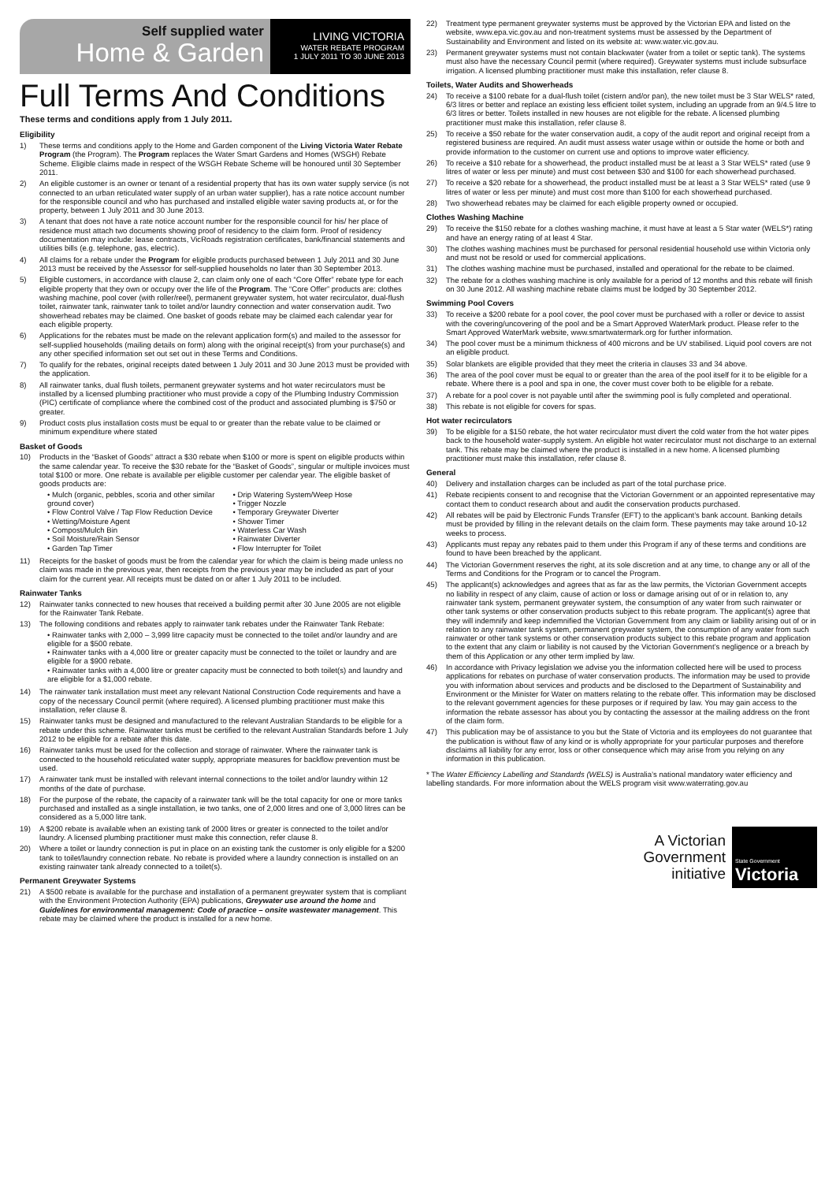Self supplied water
Home & Garden
LIVING VICTORIA
WATER REBATE PROGRAM
1 JULY 2011 TO 30 JUNE 2013
Full Terms And Conditions
These terms and conditions apply from 1 July 2011.
Eligibility
1) These terms and conditions apply to the Home and Garden component of the Living Victoria Water Rebate Program (the Program). The Program replaces the Water Smart Gardens and Homes (WSGH) Rebate Scheme. Eligible claims made in respect of the WSGH Rebate Scheme will be honoured until 30 September 2011.
2) An eligible customer is an owner or tenant of a residential property that has its own water supply service (is not connected to an urban reticulated water supply of an urban water supplier), has a rate notice account number for the responsible council and who has purchased and installed eligible water saving products at, or for the property, between 1 July 2011 and 30 June 2013.
3) A tenant that does not have a rate notice account number for the responsible council for his/ her place of residence must attach two documents showing proof of residency to the claim form. Proof of residency documentation may include: lease contracts, VicRoads registration certificates, bank/financial statements and utilities bills (e.g. telephone, gas, electric).
4) All claims for a rebate under the Program for eligible products purchased between 1 July 2011 and 30 June 2013 must be received by the Assessor for self-supplied households no later than 30 September 2013.
5) Eligible customers, in accordance with clause 2, can claim only one of each “Core Offer” rebate type for each eligible property that they own or occupy over the life of the Program. The “Core Offer” products are: clothes washing machine, pool cover (with roller/reel), permanent greywater system, hot water recirculator, dual-flush toilet, rainwater tank, rainwater tank to toilet and/or laundry connection and water conservation audit. Two showerhead rebates may be claimed. One basket of goods rebate may be claimed each calendar year for each eligible property.
6) Applications for the rebates must be made on the relevant application form(s) and mailed to the assessor for self-supplied households (mailing details on form) along with the original receipt(s) from your purchase(s) and any other specified information set out set out in these Terms and Conditions.
7) To qualify for the rebates, original receipts dated between 1 July 2011 and 30 June 2013 must be provided with the application.
8) All rainwater tanks, dual flush toilets, permanent greywater systems and hot water recirculators must be installed by a licensed plumbing practitioner who must provide a copy of the Plumbing Industry Commission (PIC) certificate of compliance where the combined cost of the product and associated plumbing is $750 or greater.
9) Product costs plus installation costs must be equal to or greater than the rebate value to be claimed or minimum expenditure where stated
Basket of Goods
10) Products in the “Basket of Goods” attract a $30 rebate when $100 or more is spent on eligible products within the same calendar year. To receive the $30 rebate for the “Basket of Goods”, singular or multiple invoices must total $100 or more. One rebate is available per eligible customer per calendar year. The eligible basket of goods products are:
• Mulch (organic, pebbles, scoria and other similar ground cover)
• Flow Control Valve / Tap Flow Reduction Device
• Wetting/Moisture Agent
• Compost/Mulch Bin
• Soil Moisture/Rain Sensor
• Garden Tap Timer
• Drip Watering System/Weep Hose
• Trigger Nozzle
• Temporary Greywater Diverter
• Shower Timer
• Waterless Car Wash
• Rainwater Diverter
• Flow Interrupter for Toilet
11) Receipts for the basket of goods must be from the calendar year for which the claim is being made unless no claim was made in the previous year, then receipts from the previous year may be included as part of your claim for the current year. All receipts must be dated on or after 1 July 2011 to be included.
Rainwater Tanks
12) Rainwater tanks connected to new houses that received a building permit after 30 June 2005 are not eligible for the Rainwater Tank Rebate.
13) The following conditions and rebates apply to rainwater tank rebates under the Rainwater Tank Rebate:
• Rainwater tanks with 2,000 – 3,999 litre capacity must be connected to the toilet and/or laundry and are eligible for a $500 rebate.
• Rainwater tanks with a 4,000 litre or greater capacity must be connected to the toilet or laundry and are eligible for a $900 rebate.
• Rainwater tanks with a 4,000 litre or greater capacity must be connected to both toilet(s) and laundry and are eligible for a $1,000 rebate.
14) The rainwater tank installation must meet any relevant National Construction Code requirements and have a copy of the necessary Council permit (where required). A licensed plumbing practitioner must make this installation, refer clause 8.
15) Rainwater tanks must be designed and manufactured to the relevant Australian Standards to be eligible for a rebate under this scheme. Rainwater tanks must be certified to the relevant Australian Standards before 1 July 2012 to be eligible for a rebate after this date.
16) Rainwater tanks must be used for the collection and storage of rainwater. Where the rainwater tank is connected to the household reticulated water supply, appropriate measures for backflow prevention must be used.
17) A rainwater tank must be installed with relevant internal connections to the toilet and/or laundry within 12 months of the date of purchase.
18) For the purpose of the rebate, the capacity of a rainwater tank will be the total capacity for one or more tanks purchased and installed as a single installation, ie two tanks, one of 2,000 litres and one of 3,000 litres can be considered as a 5,000 litre tank.
19) A $200 rebate is available when an existing tank of 2000 litres or greater is connected to the toilet and/or laundry. A licensed plumbing practitioner must make this connection, refer clause 8.
20) Where a toilet or laundry connection is put in place on an existing tank the customer is only eligible for a $200 tank to toilet/laundry connection rebate. No rebate is provided where a laundry connection is installed on an existing rainwater tank already connected to a toilet(s).
Permanent Greywater Systems
21) A $500 rebate is available for the purchase and installation of a permanent greywater system that is compliant with the Environment Protection Authority (EPA) publications, Greywater use around the home and Guidelines for environmental management: Code of practice – onsite wastewater management. This rebate may be claimed where the product is installed for a new home.
22) Treatment type permanent greywater systems must be approved by the Victorian EPA and listed on the website, www.epa.vic.gov.au and non-treatment systems must be assessed by the Department of Sustainability and Environment and listed on its website at: www.water.vic.gov.au.
23) Permanent greywater systems must not contain blackwater (water from a toilet or septic tank). The systems must also have the necessary Council permit (where required). Greywater systems must include subsurface irrigation. A licensed plumbing practitioner must make this installation, refer clause 8.
Toilets, Water Audits and Showerheads
24) To receive a $100 rebate for a dual-flush toilet (cistern and/or pan), the new toilet must be 3 Star WELS* rated, 6/3 litres or better and replace an existing less efficient toilet system, including an upgrade from an 9/4.5 litre to 6/3 litres or better. Toilets installed in new houses are not eligible for the rebate. A licensed plumbing practitioner must make this installation, refer clause 8.
25) To receive a $50 rebate for the water conservation audit, a copy of the audit report and original receipt from a registered business are required. An audit must assess water usage within or outside the home or both and provide information to the customer on current use and options to improve water efficiency.
26) To receive a $10 rebate for a showerhead, the product installed must be at least a 3 Star WELS* rated (use 9 litres of water or less per minute) and must cost between $30 and $100 for each showerhead purchased.
27) To receive a $20 rebate for a showerhead, the product installed must be at least a 3 Star WELS* rated (use 9 litres of water or less per minute) and must cost more than $100 for each showerhead purchased.
28) Two showerhead rebates may be claimed for each eligible property owned or occupied.
Clothes Washing Machine
29) To receive the $150 rebate for a clothes washing machine, it must have at least a 5 Star water (WELS*) rating and have an energy rating of at least 4 Star.
30) The clothes washing machines must be purchased for personal residential household use within Victoria only and must not be resold or used for commercial applications.
31) The clothes washing machine must be purchased, installed and operational for the rebate to be claimed.
32) The rebate for a clothes washing machine is only available for a period of 12 months and this rebate will finish on 30 June 2012. All washing machine rebate claims must be lodged by 30 September 2012.
Swimming Pool Covers
33) To receive a $200 rebate for a pool cover, the pool cover must be purchased with a roller or device to assist with the covering/uncovering of the pool and be a Smart Approved WaterMark product. Please refer to the Smart Approved WaterMark website, www.smartwatermark.org for further information.
34) The pool cover must be a minimum thickness of 400 microns and be UV stabilised. Liquid pool covers are not an eligible product.
35) Solar blankets are eligible provided that they meet the criteria in clauses 33 and 34 above.
36) The area of the pool cover must be equal to or greater than the area of the pool itself for it to be eligible for a rebate. Where there is a pool and spa in one, the cover must cover both to be eligible for a rebate.
37) A rebate for a pool cover is not payable until after the swimming pool is fully completed and operational.
38) This rebate is not eligible for covers for spas.
Hot water recirculators
39) To be eligible for a $150 rebate, the hot water recirculator must divert the cold water from the hot water pipes back to the household water-supply system. An eligible hot water recirculator must not discharge to an external tank. This rebate may be claimed where the product is installed in a new home. A licensed plumbing practitioner must make this installation, refer clause 8.
General
40) Delivery and installation charges can be included as part of the total purchase price.
41) Rebate recipients consent to and recognise that the Victorian Government or an appointed representative may contact them to conduct research about and audit the conservation products purchased.
42) All rebates will be paid by Electronic Funds Transfer (EFT) to the applicant’s bank account. Banking details must be provided by filling in the relevant details on the claim form. These payments may take around 10-12 weeks to process.
43) Applicants must repay any rebates paid to them under this Program if any of these terms and conditions are found to have been breached by the applicant.
44) The Victorian Government reserves the right, at its sole discretion and at any time, to change any or all of the Terms and Conditions for the Program or to cancel the Program.
45) The applicant(s) acknowledges and agrees that as far as the law permits, the Victorian Government accepts no liability in respect of any claim, cause of action or loss or damage arising out of or in relation to, any rainwater tank system, permanent greywater system, the consumption of any water from such rainwater or other tank systems or other conservation products subject to this rebate program. The applicant(s) agree that they will indemnify and keep indemnified the Victorian Government from any claim or liability arising out of or in relation to any rainwater tank system, permanent greywater system, the consumption of any water from such rainwater or other tank systems or other conservation products subject to this rebate program and application to the extent that any claim or liability is not caused by the Victorian Government’s negligence or a breach by them of this Application or any other term implied by law.
46) In accordance with Privacy legislation we advise you the information collected here will be used to process applications for rebates on purchase of water conservation products. The information may be used to provide you with information about services and products and be disclosed to the Department of Sustainability and Environment or the Minister for Water on matters relating to the rebate offer. This information may be disclosed to the relevant government agencies for these purposes or if required by law. You may gain access to the information the rebate assessor has about you by contacting the assessor at the mailing address on the front of the claim form.
47) This publication may be of assistance to you but the State of Victoria and its employees do not guarantee that the publication is without flaw of any kind or is wholly appropriate for your particular purposes and therefore disclaims all liability for any error, loss or other consequence which may arise from you relying on any information in this publication.
* The Water Efficiency Labelling and Standards (WELS) is Australia’s national mandatory water efficiency and labelling standards. For more information about the WELS program visit www.waterrating.gov.au
A Victorian
Government
initiative
State Government
Victoria